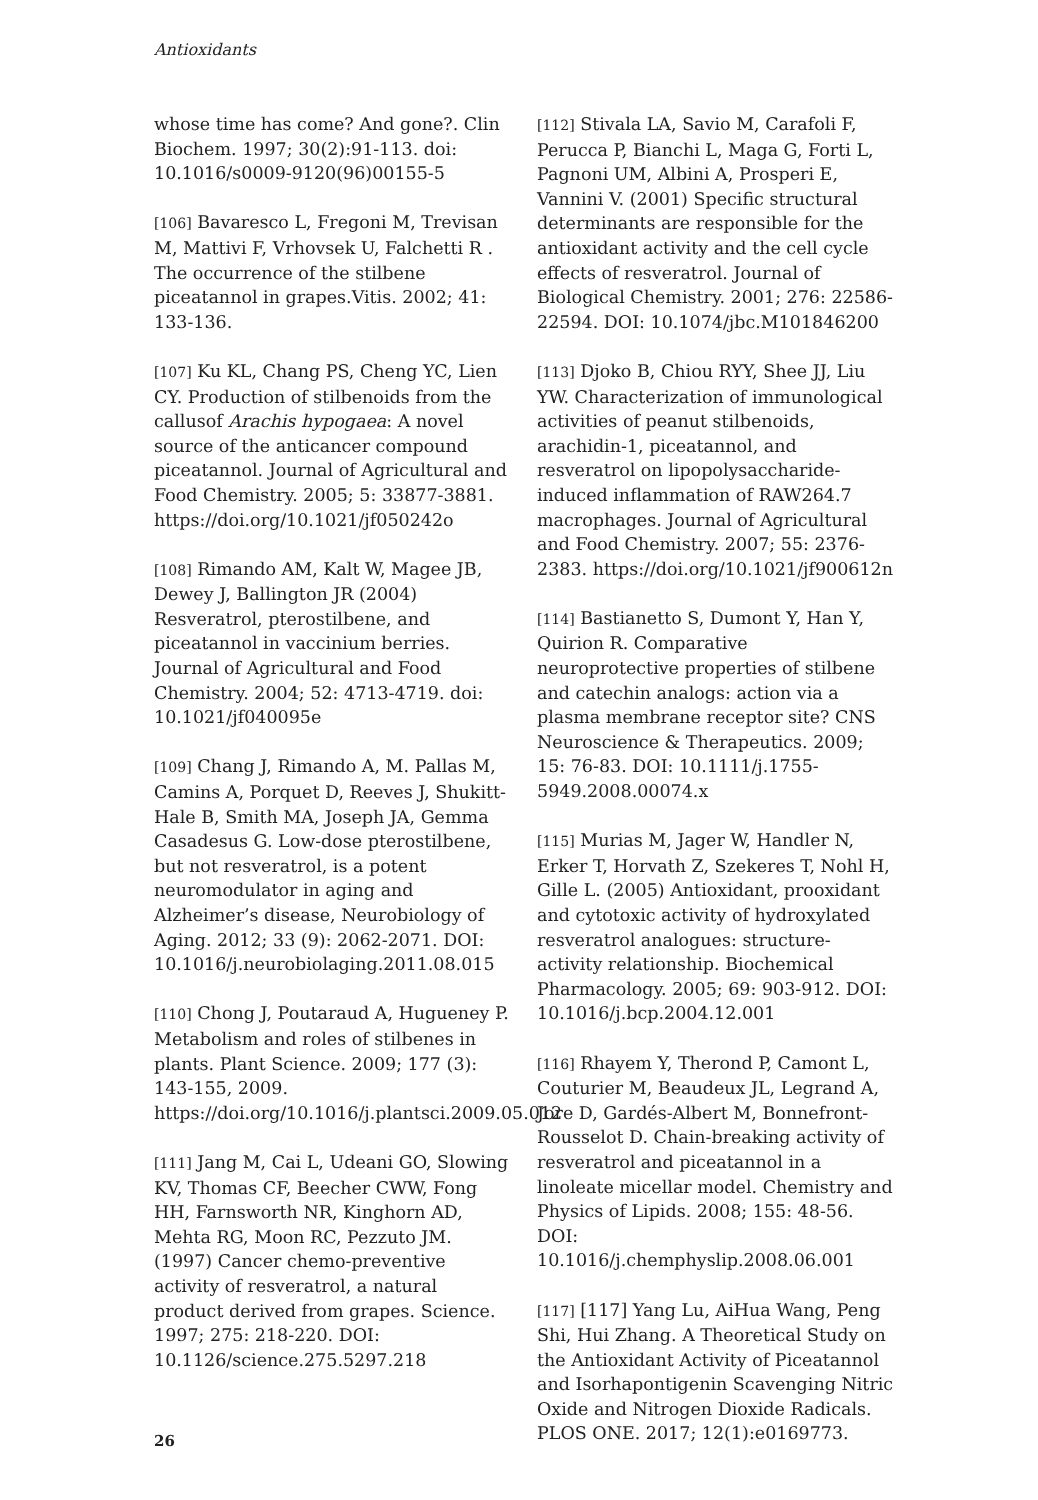Antioxidants
whose time has come? And gone?. Clin Biochem. 1997; 30(2):91-113. doi: 10.1016/s0009-9120(96)00155-5
[106] Bavaresco L, Fregoni M, Trevisan M, Mattivi F, Vrhovsek U, Falchetti R . The occurrence of the stilbene piceatannol in grapes.Vitis. 2002; 41: 133-136.
[107] Ku KL, Chang PS, Cheng YC, Lien CY. Production of stilbenoids from the callusof Arachis hypogaea: A novel source of the anticancer compound piceatannol. Journal of Agricultural and Food Chemistry. 2005; 5: 33877-3881. https://doi.org/10.1021/jf050242o
[108] Rimando AM, Kalt W, Magee JB, Dewey J, Ballington JR (2004) Resveratrol, pterostilbene, and piceatannol in vaccinium berries. Journal of Agricultural and Food Chemistry. 2004; 52: 4713-4719. doi: 10.1021/jf040095e
[109] Chang J, Rimando A, M. Pallas M, Camins A, Porquet D, Reeves J, Shukitt-Hale B, Smith MA, Joseph JA, Gemma Casadesus G. Low-dose pterostilbene, but not resveratrol, is a potent neuromodulator in aging and Alzheimer’s disease, Neurobiology of Aging. 2012; 33 (9): 2062-2071. DOI: 10.1016/j.neurobiolaging.2011.08.015
[110] Chong J, Poutaraud A, Hugueney P. Metabolism and roles of stilbenes in plants. Plant Science. 2009; 177 (3): 143-155, 2009. https://doi.org/10.1016/j.plantsci.2009.05.012
[111] Jang M, Cai L, Udeani GO, Slowing KV, Thomas CF, Beecher CWW, Fong HH, Farnsworth NR, Kinghorn AD, Mehta RG, Moon RC, Pezzuto JM. (1997) Cancer chemo-preventive activity of resveratrol, a natural product derived from grapes. Science. 1997; 275: 218-220. DOI: 10.1126/science.275.5297.218
[112] Stivala LA, Savio M, Carafoli F, Perucca P, Bianchi L, Maga G, Forti L, Pagnoni UM, Albini A, Prosperi E, Vannini V. (2001) Specific structural determinants are responsible for the antioxidant activity and the cell cycle effects of resveratrol. Journal of Biological Chemistry. 2001; 276: 22586-22594. DOI: 10.1074/jbc.M101846200
[113] Djoko B, Chiou RYY, Shee JJ, Liu YW. Characterization of immunological activities of peanut stilbenoids, arachidin-1, piceatannol, and resveratrol on lipopolysaccharide-induced inflammation of RAW264.7 macrophages. Journal of Agricultural and Food Chemistry. 2007; 55: 2376-2383. https://doi.org/10.1021/jf900612n
[114] Bastianetto S, Dumont Y, Han Y, Quirion R. Comparative neuroprotective properties of stilbene and catechin analogs: action via a plasma membrane receptor site? CNS Neuroscience & Therapeutics. 2009; 15: 76-83. DOI: 10.1111/j.1755-5949.2008.00074.x
[115] Murias M, Jager W, Handler N, Erker T, Horvath Z, Szekeres T, Nohl H, Gille L. (2005) Antioxidant, prooxidant and cytotoxic activity of hydroxylated resveratrol analogues: structure-activity relationship. Biochemical Pharmacology. 2005; 69: 903-912. DOI: 10.1016/j.bcp.2004.12.001
[116] Rhayem Y, Therond P, Camont L, Couturier M, Beaudeux JL, Legrand A, Jore D, Gardés-Albert M, Bonnefront-Rousselot D. Chain-breaking activity of resveratrol and piceatannol in a linoleate micellar model. Chemistry and Physics of Lipids. 2008; 155: 48-56. DOI: 10.1016/j.chemphyslip.2008.06.001
[117] [117] Yang Lu, AiHua Wang, Peng Shi, Hui Zhang. A Theoretical Study on the Antioxidant Activity of Piceatannol and Isorhapontigenin Scavenging Nitric Oxide and Nitrogen Dioxide Radicals. PLOS ONE. 2017; 12(1):e0169773.
26